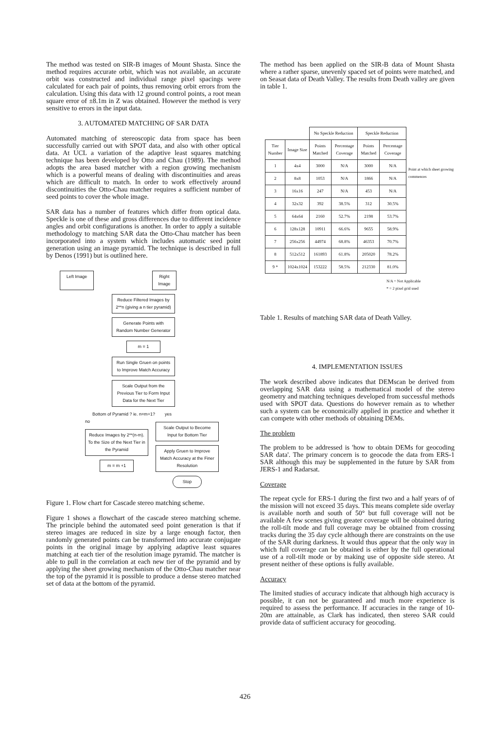The method was tested on SIR-B images of Mount Shasta. Since the method requires accurate orbit, which was not available, an accurate orbit was constructed and individual range pixel spacings were calculated for each pair of points, thus removing orbit errors from the calculation. Using this data with 12 ground control points, a root mean square error of ±8.1m in Z was obtained. However the method is very sensitive to errors in the input data.
3. AUTOMATED MATCHING OF SAR DATA
Automated matching of stereoscopic data from space has been successfully carried out with SPOT data, and also with other optical data. At UCL a variation of the adaptive least squares matching technique has been developed by Otto and Chau (1989). The method adopts the area based matcher with a region growing mechanism which is a powerful means of dealing with discontinuities and areas which are difficult to match. In order to work effectively around discontinuities the Otto-Chau matcher requires a sufficient number of seed points to cover the whole image.
SAR data has a number of features which differ from optical data. Speckle is one of these and gross differences due to different incidence angles and orbit configurations is another. In order to apply a suitable methodology to matching SAR data the Otto-Chau matcher has been incorporated into a system which includes automatic seed point generation using an image pyramid. The technique is described in full by Denos (1991) but is outlined here.
Left Image Right Image
Reduce Filtered Images by 2**n (giving a n tier pyramid)
Generate Points with Random Number Generator
m = 1
Run Single Gruen on points to Improve Match Accuracy
Scale Output from the Previous Tier to Form Input Data for the Next Tier
Bottom of Pyramid ? ie. n=m+1? yes
no
Reduce Images by 2**(n-m). To the Size of the Next Tier in the Pyramid
m = m +1
Scale Output to Become Input for Bottom Tier
Apply Gruen to Improve Match Accuracy at the Finer Resolution
Stop
Figure 1. Flow chart for Cascade stereo matching scheme.
Figure 1 shows a flowchart of the cascade stereo matching scheme. The principle behind the automated seed point generation is that if stereo images are reduced in size by a large enough factor, then randomly generated points can be transformed into accurate conjugate points in the original image by applying adaptive least squares matching at each tier of the resolution image pyramid. The matcher is able to pull in the correlation at each new tier of the pyramid and by applying the sheet growing mechanism of the Otto-Chau matcher near the top of the pyramid it is possible to produce a dense stereo matched set of data at the bottom of the pyramid.
The method has been applied on the SIR-B data of Mount Shasta where a rather sparse, unevenly spaced set of points were matched, and on Seasat data of Death Valley. The results from Death valley are given in table 1.
| | | No Speckle Reduction | | Speckle Reduction | |
| --- | --- | --- | --- | --- | --- |
| Tier Number | Image Size | Points Matched | Percentage Coverage | Points Matched | Percentage Coverage |
| 1 | 4x4 | 3000 | N/A | 3000 | N/A |
| 2 | 8x8 | 1053 | N/A | 1866 | N/A |
| 3 | 16x16 | 247 | N/A | 453 | N/A |
| 4 | 32x32 | 392 | 38.5% | 312 | 30.5% |
| 5 | 64x64 | 2160 | 52.7% | 2198 | 53.7% |
| 6 | 128x128 | 10911 | 66.6% | 9655 | 58.9% |
| 7 | 256x256 | 44974 | 68.8% | 46353 | 70.7% |
| 8 | 512x512 | 161893 | 61.8% | 205020 | 78.2% |
| 9 * | 1024x1024 | 153222 | 58.5% | 212330 | 81.0% |
Point at which sheet growing commences
N/A = Not Applicable
* = 2 pixel grid used
Table 1. Results of matching SAR data of Death Valley.
4. IMPLEMENTATION ISSUES
The work described above indicates that DEMscan be derived from overlapping SAR data using a mathematical model of the stereo geometry and matching techniques developed from successful methods used with SPOT data. Questions do however remain as to whether such a system can be economically applied in practice and whether it can compete with other methods of obtaining DEMs.
The problem
The problem to be addressed is 'how to obtain DEMs for geocoding SAR data'. The primary concern is to geocode the data from ERS-1 SAR although this may be supplemented in the future by SAR from JERS-1 and Radarsat.
Coverage
The repeat cycle for ERS-1 during the first two and a half years of of the mission will not exceed 35 days. This means complete side overlay is available north and south of 50° but full coverage will not be available A few scenes giving greater coverage will be obtained during the roll-tilt mode and full coverage may be obtained from crossing tracks during the 35 day cycle although there are constraints on the use of the SAR during darkness. It would thus appear that the only way in which full coverage can be obtained is either by the full operational use of a roll-tilt mode or by making use of opposite side stereo. At present neither of these options is fully available.
Accuracy
The limited studies of accuracy indicate that although high accuracy is possible, it can not be guaranteed and much more experience is required to assess the performance. If accuracies in the range of 10-20m are attainable, as Clark has indicated, then stereo SAR could provide data of sufficient accuracy for geocoding.
426